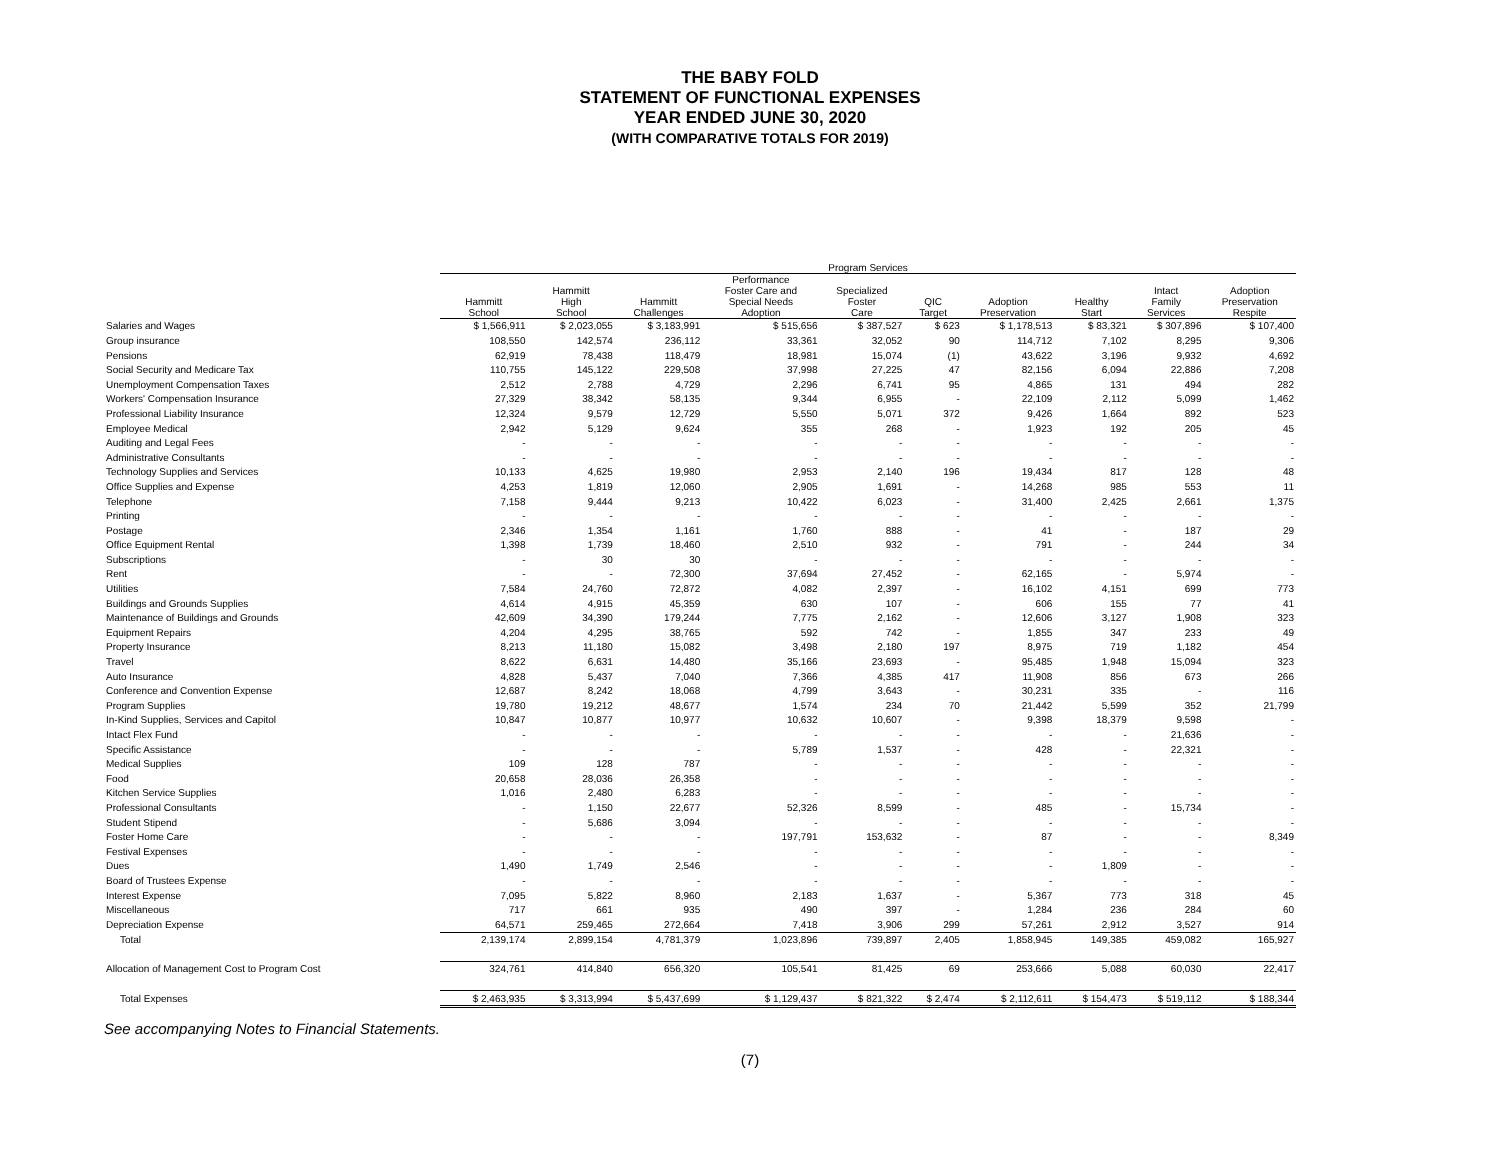THE BABY FOLD
STATEMENT OF FUNCTIONAL EXPENSES
YEAR ENDED JUNE 30, 2020
(WITH COMPARATIVE TOTALS FOR 2019)
| | Program Services | | | | | | | | | |
| --- | --- | --- | --- | --- | --- | --- | --- | --- | --- | --- |
| | Hammitt School | Hammitt High School | Hammitt Challenges | Performance Foster Care and Special Needs Adoption | Specialized Foster Care | QIC Target | Adoption Preservation | Healthy Start | Intact Family Services | Adoption Preservation Respite |
| Salaries and Wages | $ 1,566,911 | $ 2,023,055 | $ 3,183,991 | $ 515,656 | $ 387,527 | $ 623 | $ 1,178,513 | $ 83,321 | $ 307,896 | $ 107,400 |
| Group insurance | 108,550 | 142,574 | 236,112 | 33,361 | 32,052 | 90 | 114,712 | 7,102 | 8,295 | 9,306 |
| Pensions | 62,919 | 78,438 | 118,479 | 18,981 | 15,074 | (1) | 43,622 | 3,196 | 9,932 | 4,692 |
| Social Security and Medicare Tax | 110,755 | 145,122 | 229,508 | 37,998 | 27,225 | 47 | 82,156 | 6,094 | 22,886 | 7,208 |
| Unemployment Compensation Taxes | 2,512 | 2,788 | 4,729 | 2,296 | 6,741 | 95 | 4,865 | 131 | 494 | 282 |
| Workers' Compensation Insurance | 27,329 | 38,342 | 58,135 | 9,344 | 6,955 | - | 22,109 | 2,112 | 5,099 | 1,462 |
| Professional Liability Insurance | 12,324 | 9,579 | 12,729 | 5,550 | 5,071 | 372 | 9,426 | 1,664 | 892 | 523 |
| Employee Medical | 2,942 | 5,129 | 9,624 | 355 | 268 | - | 1,923 | 192 | 205 | 45 |
| Auditing and Legal Fees | - | - | - | - | - | - | - | - | - | - |
| Administrative Consultants | - | - | - | - | - | - | - | - | - | - |
| Technology Supplies and Services | 10,133 | 4,625 | 19,980 | 2,953 | 2,140 | 196 | 19,434 | 817 | 128 | 48 |
| Office Supplies and Expense | 4,253 | 1,819 | 12,060 | 2,905 | 1,691 | - | 14,268 | 985 | 553 | 11 |
| Telephone | 7,158 | 9,444 | 9,213 | 10,422 | 6,023 | - | 31,400 | 2,425 | 2,661 | 1,375 |
| Printing | - | - | - | - | - | - | - | - | - | - |
| Postage | 2,346 | 1,354 | 1,161 | 1,760 | 888 | - | 41 | - | 187 | 29 |
| Office Equipment Rental | 1,398 | 1,739 | 18,460 | 2,510 | 932 | - | 791 | - | 244 | 34 |
| Subscriptions | - | 30 | 30 | - | - | - | - | - | - | - |
| Rent | - | - | 72,300 | 37,694 | 27,452 | - | 62,165 | - | 5,974 | - |
| Utilities | 7,584 | 24,760 | 72,872 | 4,082 | 2,397 | - | 16,102 | 4,151 | 699 | 773 |
| Buildings and Grounds Supplies | 4,614 | 4,915 | 45,359 | 630 | 107 | - | 606 | 155 | 77 | 41 |
| Maintenance of Buildings and Grounds | 42,609 | 34,390 | 179,244 | 7,775 | 2,162 | - | 12,606 | 3,127 | 1,908 | 323 |
| Equipment Repairs | 4,204 | 4,295 | 38,765 | 592 | 742 | - | 1,855 | 347 | 233 | 49 |
| Property Insurance | 8,213 | 11,180 | 15,082 | 3,498 | 2,180 | 197 | 8,975 | 719 | 1,182 | 454 |
| Travel | 8,622 | 6,631 | 14,480 | 35,166 | 23,693 | - | 95,485 | 1,948 | 15,094 | 323 |
| Auto Insurance | 4,828 | 5,437 | 7,040 | 7,366 | 4,385 | 417 | 11,908 | 856 | 673 | 266 |
| Conference and Convention Expense | 12,687 | 8,242 | 18,068 | 4,799 | 3,643 | - | 30,231 | 335 | - | 116 |
| Program Supplies | 19,780 | 19,212 | 48,677 | 1,574 | 234 | 70 | 21,442 | 5,599 | 352 | 21,799 |
| In-Kind Supplies, Services and Capitol | 10,847 | 10,877 | 10,977 | 10,632 | 10,607 | - | 9,398 | 18,379 | 9,598 | - |
| Intact Flex Fund | - | - | - | - | - | - | - | - | 21,636 | - |
| Specific Assistance | - | - | - | 5,789 | 1,537 | - | 428 | - | 22,321 | - |
| Medical Supplies | 109 | 128 | 787 | - | - | - | - | - | - | - |
| Food | 20,658 | 28,036 | 26,358 | - | - | - | - | - | - | - |
| Kitchen Service Supplies | 1,016 | 2,480 | 6,283 | - | - | - | - | - | - | - |
| Professional Consultants | - | 1,150 | 22,677 | 52,326 | 8,599 | - | 485 | - | 15,734 | - |
| Student Stipend | - | 5,686 | 3,094 | - | - | - | - | - | - | - |
| Foster Home Care | - | - | - | 197,791 | 153,632 | - | 87 | - | - | 8,349 |
| Festival Expenses | - | - | - | - | - | - | - | - | - | - |
| Dues | 1,490 | 1,749 | 2,546 | - | - | - | - | 1,809 | - | - |
| Board of Trustees Expense | - | - | - | - | - | - | - | - | - | - |
| Interest Expense | 7,095 | 5,822 | 8,960 | 2,183 | 1,637 | - | 5,367 | 773 | 318 | 45 |
| Miscellaneous | 717 | 661 | 935 | 490 | 397 | - | 1,284 | 236 | 284 | 60 |
| Depreciation Expense | 64,571 | 259,465 | 272,664 | 7,418 | 3,906 | 299 | 57,261 | 2,912 | 3,527 | 914 |
| Total | 2,139,174 | 2,899,154 | 4,781,379 | 1,023,896 | 739,897 | 2,405 | 1,858,945 | 149,385 | 459,082 | 165,927 |
| Allocation of Management Cost to Program Cost | 324,761 | 414,840 | 656,320 | 105,541 | 81,425 | 69 | 253,666 | 5,088 | 60,030 | 22,417 |
| Total Expenses | $ 2,463,935 | $ 3,313,994 | $ 5,437,699 | $ 1,129,437 | $ 821,322 | $ 2,474 | $ 2,112,611 | $ 154,473 | $ 519,112 | $ 188,344 |
See accompanying Notes to Financial Statements.
(7)